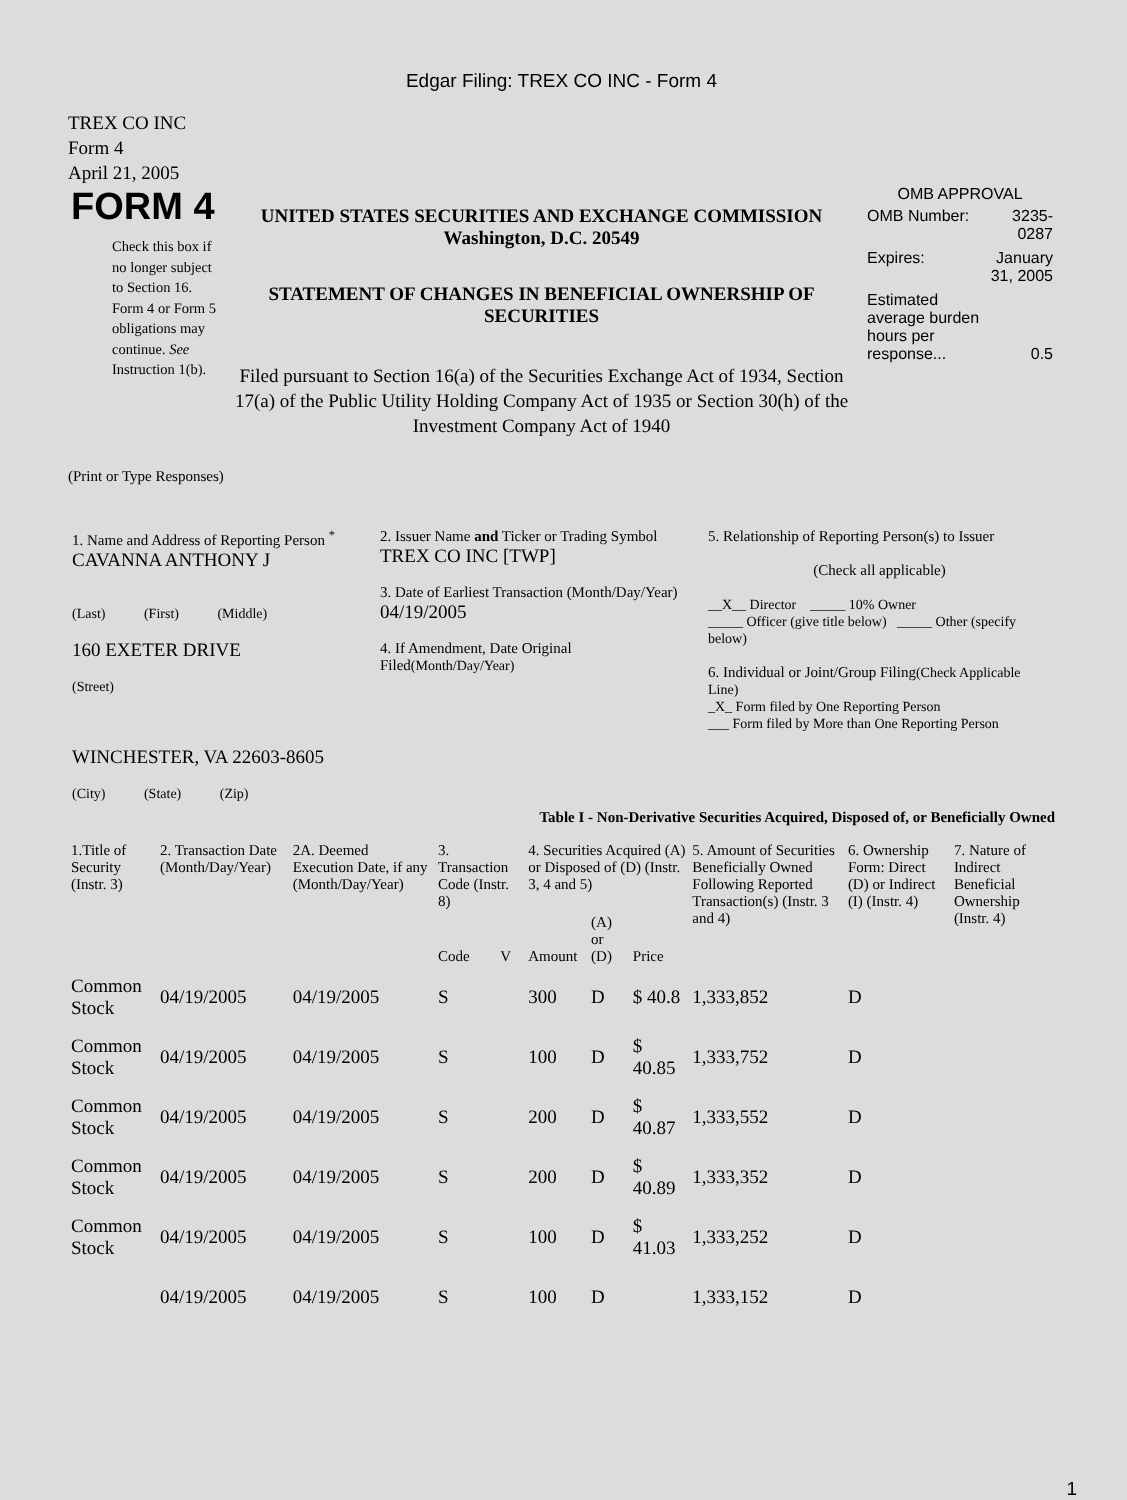Edgar Filing: TREX CO INC - Form 4
TREX CO INC
Form 4
April 21, 2005
FORM 4
Check this box if no longer subject to Section 16. Form 4 or Form 5 obligations may continue. See Instruction 1(b).
UNITED STATES SECURITIES AND EXCHANGE COMMISSION
Washington, D.C. 20549
STATEMENT OF CHANGES IN BENEFICIAL OWNERSHIP OF SECURITIES
Filed pursuant to Section 16(a) of the Securities Exchange Act of 1934, Section 17(a) of the Public Utility Holding Company Act of 1935 or Section 30(h) of the Investment Company Act of 1940
OMB APPROVAL
| OMB Number: | 3235-0287 |
| Expires: | January 31, 2005 |
| Estimated average burden hours per response... | 0.5 |
(Print or Type Responses)
| 1. Name and Address of Reporting Person <sup>*</sup> CAVANNA ANTHONY J (Last) (First) (Middle) 160 EXETER DRIVE (Street) WINCHESTER, VA 22603-8605 (City) (State) (Zip) | 2. Issuer Name and Ticker or Trading Symbol TREX CO INC [TWP] 3. Date of Earliest Transaction (Month/Day/Year) 04/19/2005 4. If Amendment, Date Original Filed (Month/Day/Year) | 5. Relationship of Reporting Person(s) to Issuer (Check all applicable) __X__ Director _____ 10% Owner _____ Officer (give title below) _____ Other (specify below) 6. Individual or Joint/Group Filing (Check Applicable Line) _X_ Form filed by One Reporting Person ___ Form filed by More than One Reporting Person |
Table I - Non-Derivative Securities Acquired, Disposed of, or Beneficially Owned
| 1.Title of Security (Instr. 3) | 2. Transaction Date (Month/Day/Year) | 2A. Deemed Execution Date, if any (Month/Day/Year) | 3. Transaction Code (Instr. 8) | | 4. Securities Acquired (A) or Disposed of (D) (Instr. 3, 4 and 5) | | | 5. Amount of Securities Beneficially Owned Following Reported Transaction(s) (Instr. 3 and 4) | 6. Ownership Form: Direct (D) or Indirect (I) (Instr. 4) | 7. Nature of Indirect Beneficial Ownership (Instr. 4) |
| --- | --- | --- | --- | --- | --- | --- | --- | --- | --- | --- |
| | | | Code | V | Amount | (A) or (D) | Price | | | |
| Common Stock | 04/19/2005 | 04/19/2005 | S | | 300 | D | $ 40.8 | 1,333,852 | D | |
| Common Stock | 04/19/2005 | 04/19/2005 | S | | 100 | D | $ 40.85 | 1,333,752 | D | |
| Common Stock | 04/19/2005 | 04/19/2005 | S | | 200 | D | $ 40.87 | 1,333,552 | D | |
| Common Stock | 04/19/2005 | 04/19/2005 | S | | 200 | D | $ 40.89 | 1,333,352 | D | |
| Common Stock | 04/19/2005 | 04/19/2005 | S | | 100 | D | $ 41.03 | 1,333,252 | D | |
| | 04/19/2005 | 04/19/2005 | S | | 100 | D | | 1,333,152 | D | |
1